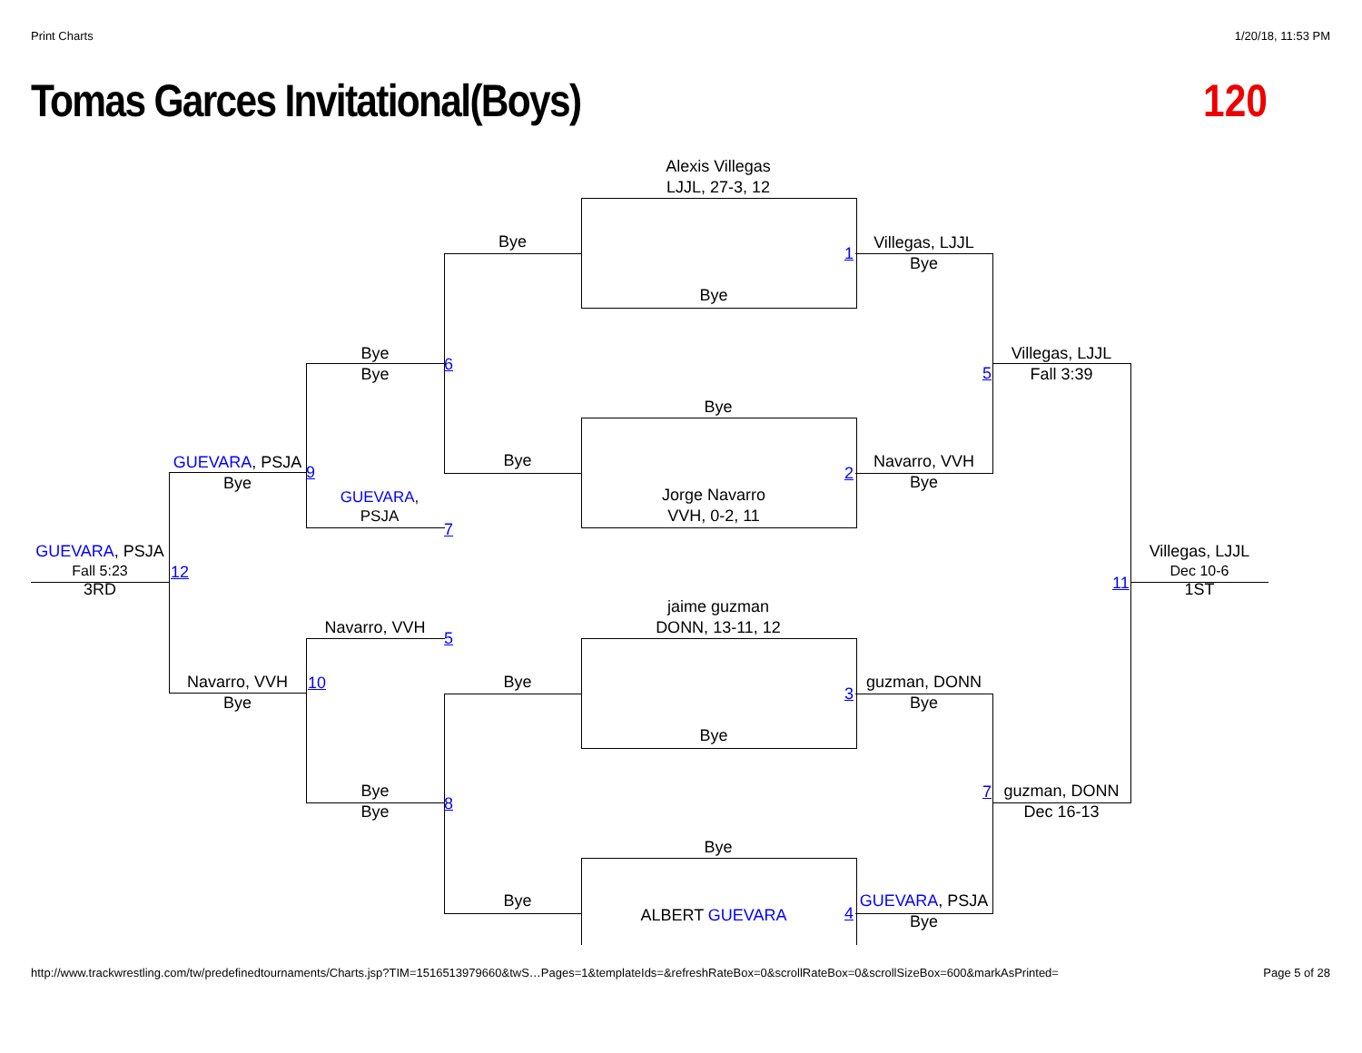Print Charts 1/20/18, 11:53 PM
Tomas Garces Invitational(Boys)
120
Alexis Villegas
LJJL, 27-3, 12
Bye
Bye
1
Villegas, LJJL
Bye
Bye
Bye
6 5
Villegas, LJJL
Fall 3:39
Bye
Bye
Jorge Navarro
VVH, 0-2, 11
2
Navarro, VVH
Bye
GUEVARA, PSJA
Bye
9
GUEVARA,
PSJA
7
GUEVARA, PSJA
Fall 5:23
3RD
12
Villegas, LJJL
Dec 10-6
1ST
11
jaime guzman
DONN, 13-11, 12
Navarro, VVH
5
Navarro, VVH
Bye
10 Bye
3
guzman, DONN
Bye
Bye
Bye
Bye
8
7
guzman, DONN
Dec 16-13
Bye
Bye
ALBERT GUEVARA 4
GUEVARA, PSJA
Bye
http://www.trackwrestling.com/tw/predefinedtournaments/Charts.jsp?TIM=1516513979660&twS…Pages=1&templateIds=&refreshRateBox=0&scrollRateBox=0&scrollSizeBox=600&markAsPrinted= Page 5 of 28